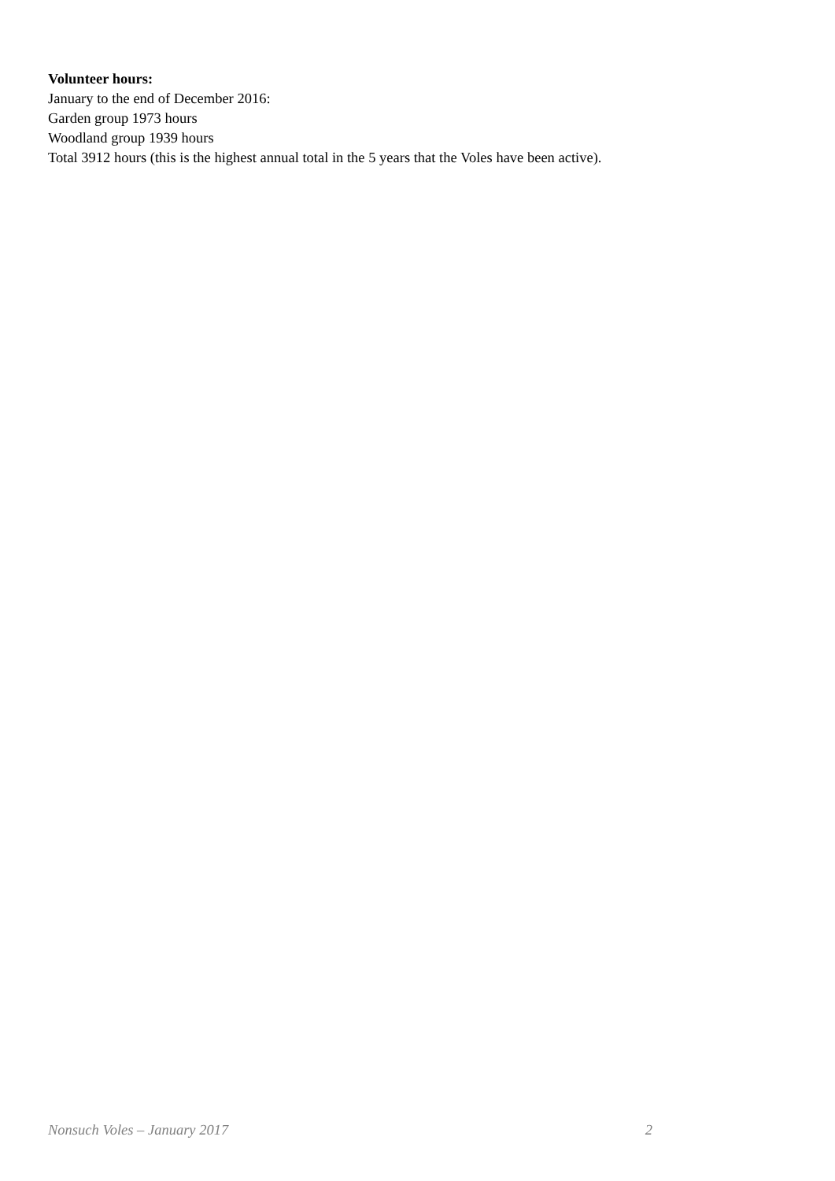Volunteer hours:
January to the end of December 2016:
Garden group 1973 hours
Woodland group 1939 hours
Total 3912 hours (this is the highest annual total in the 5 years that the Voles have been active).
Nonsuch Voles – January 2017 2